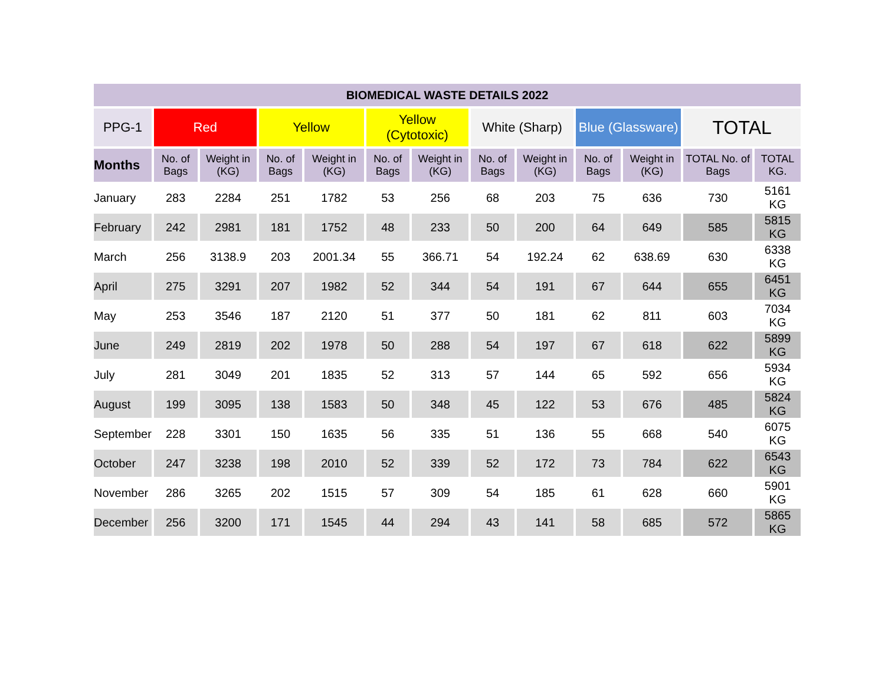| BIOMEDICAL WASTE DETAILS 2022 | | | | | | | | | | | | |
| --- | --- | --- | --- | --- | --- | --- | --- | --- | --- | --- | --- | --- |
| PPG-1 | Red | | Yellow | | Yellow (Cytotoxic) | | White (Sharp) | | Blue (Glassware) | | TOTAL | |
| Months | No. of Bags | Weight in (KG) | No. of Bags | Weight in (KG) | No. of Bags | Weight in (KG) | No. of Bags | Weight in (KG) | No. of Bags | Weight in (KG) | TOTAL No. of Bags | TOTAL KG. |
| January | 283 | 2284 | 251 | 1782 | 53 | 256 | 68 | 203 | 75 | 636 | 730 | 5161 KG |
| February | 242 | 2981 | 181 | 1752 | 48 | 233 | 50 | 200 | 64 | 649 | 585 | 5815 KG |
| March | 256 | 3138.9 | 203 | 2001.34 | 55 | 366.71 | 54 | 192.24 | 62 | 638.69 | 630 | 6338 KG |
| April | 275 | 3291 | 207 | 1982 | 52 | 344 | 54 | 191 | 67 | 644 | 655 | 6451 KG |
| May | 253 | 3546 | 187 | 2120 | 51 | 377 | 50 | 181 | 62 | 811 | 603 | 7034 KG |
| June | 249 | 2819 | 202 | 1978 | 50 | 288 | 54 | 197 | 67 | 618 | 622 | 5899 KG |
| July | 281 | 3049 | 201 | 1835 | 52 | 313 | 57 | 144 | 65 | 592 | 656 | 5934 KG |
| August | 199 | 3095 | 138 | 1583 | 50 | 348 | 45 | 122 | 53 | 676 | 485 | 5824 KG |
| September | 228 | 3301 | 150 | 1635 | 56 | 335 | 51 | 136 | 55 | 668 | 540 | 6075 KG |
| October | 247 | 3238 | 198 | 2010 | 52 | 339 | 52 | 172 | 73 | 784 | 622 | 6543 KG |
| November | 286 | 3265 | 202 | 1515 | 57 | 309 | 54 | 185 | 61 | 628 | 660 | 5901 KG |
| December | 256 | 3200 | 171 | 1545 | 44 | 294 | 43 | 141 | 58 | 685 | 572 | 5865 KG |